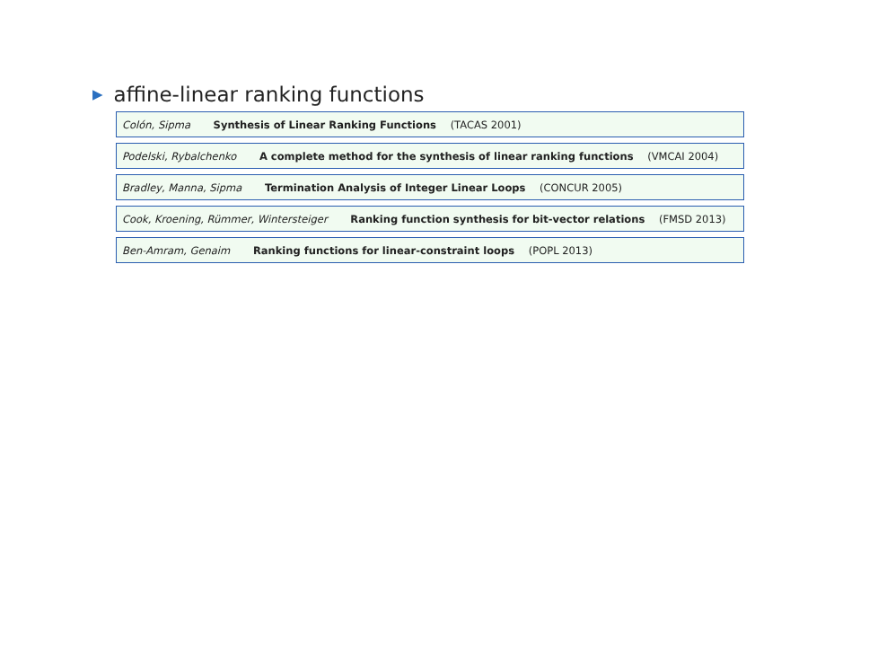▶ affine-linear ranking functions
Colón, Sipma Synthesis of Linear Ranking Functions (TACAS 2001)
Podelski, Rybalchenko A complete method for the synthesis of linear ranking functions (VMCAI 2004)
Bradley, Manna, Sipma Termination Analysis of Integer Linear Loops (CONCUR 2005)
Cook, Kroening, Rümmer, Wintersteiger Ranking function synthesis for bit-vector relations (FMSD 2013)
Ben-Amram, Genaim Ranking functions for linear-constraint loops (POPL 2013)